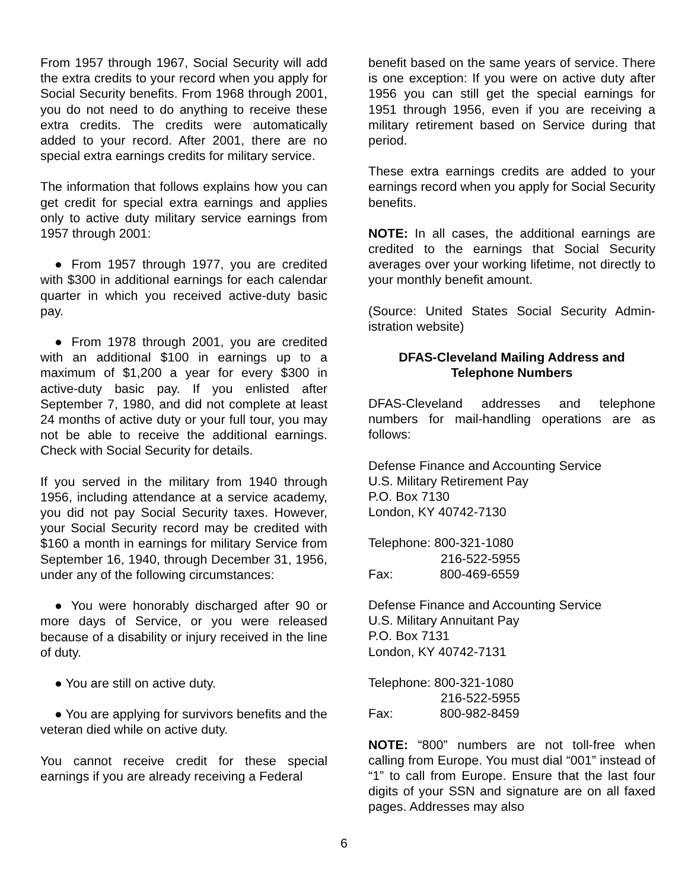From 1957 through 1967, Social Security will add the extra credits to your record when you apply for Social Security benefits. From 1968 through 2001, you do not need to do anything to receive these extra credits. The credits were automatically added to your record. After 2001, there are no special extra earnings credits for military service.
The information that follows explains how you can get credit for special extra earnings and applies only to active duty military service earnings from 1957 through 2001:
● From 1957 through 1977, you are credited with $300 in additional earnings for each calendar quarter in which you received active-duty basic pay.
● From 1978 through 2001, you are credited with an additional $100 in earnings up to a maximum of $1,200 a year for every $300 in active-duty basic pay. If you enlisted after September 7, 1980, and did not complete at least 24 months of active duty or your full tour, you may not be able to receive the additional earnings. Check with Social Security for details.
If you served in the military from 1940 through 1956, including attendance at a service academy, you did not pay Social Security taxes. However, your Social Security record may be credited with $160 a month in earnings for military Service from September 16, 1940, through December 31, 1956, under any of the following circumstances:
● You were honorably discharged after 90 or more days of Service, or you were released because of a disability or injury received in the line of duty.
● You are still on active duty.
● You are applying for survivors benefits and the veteran died while on active duty.
You cannot receive credit for these special earnings if you are already receiving a Federal
benefit based on the same years of service. There is one exception: If you were on active duty after 1956 you can still get the special earnings for 1951 through 1956, even if you are receiving a military retirement based on Service during that period.
These extra earnings credits are added to your earnings record when you apply for Social Security benefits.
NOTE: In all cases, the additional earnings are credited to the earnings that Social Security averages over your working lifetime, not directly to your monthly benefit amount.
(Source: United States Social Security Admin-istration website)
DFAS-Cleveland Mailing Address and Telephone Numbers
DFAS-Cleveland addresses and telephone numbers for mail-handling operations are as follows:
Defense Finance and Accounting Service
U.S. Military Retirement Pay
P.O. Box 7130
London, KY 40742-7130
Telephone: 800-321-1080
216-522-5955
Fax: 800-469-6559
Defense Finance and Accounting Service
U.S. Military Annuitant Pay
P.O. Box 7131
London, KY 40742-7131
Telephone: 800-321-1080
216-522-5955
Fax: 800-982-8459
NOTE: “800” numbers are not toll-free when calling from Europe. You must dial “001” instead of “1” to call from Europe. Ensure that the last four digits of your SSN and signature are on all faxed pages. Addresses may also
6